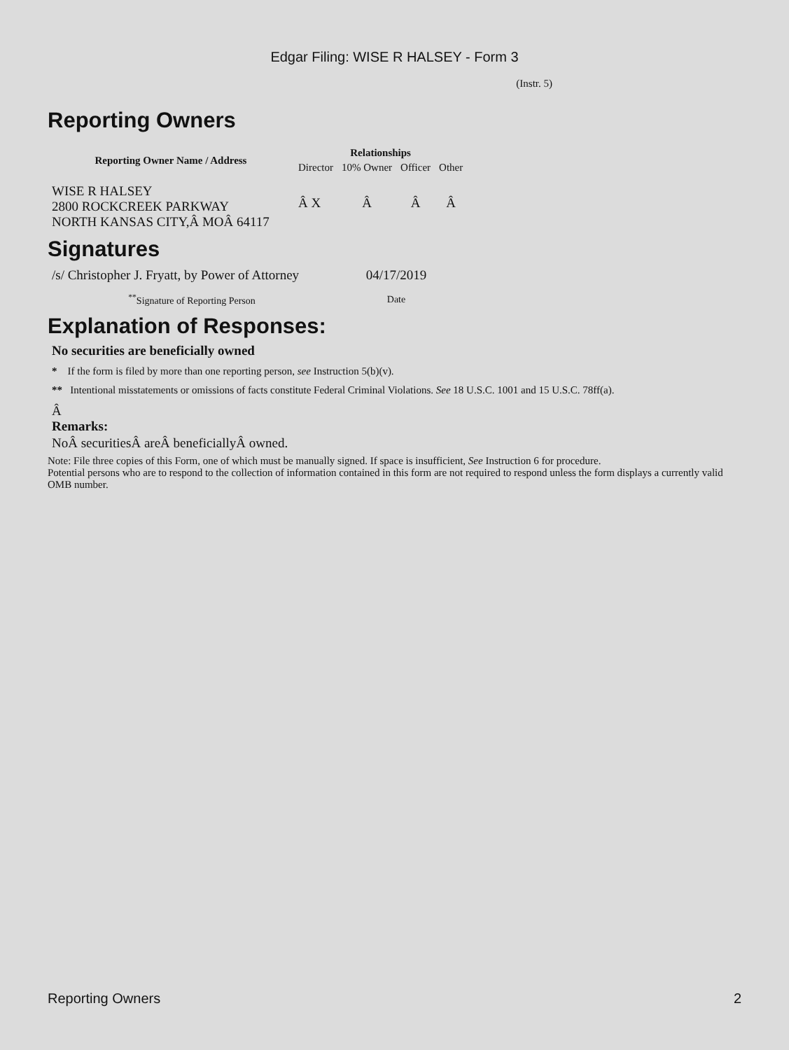Edgar Filing: WISE R HALSEY - Form 3
(Instr. 5)
Reporting Owners
| Reporting Owner Name / Address | Relationships | | | |
| --- | --- | --- | --- | --- |
| | Director | 10% Owner | Officer | Other |
| WISE R HALSEY 2800 ROCKCREEK PARKWAY NORTH KANSAS CITY,Â MOÂ 64117 | Â X | Â | Â | Â |
Signatures
| /s/ Christopher J. Fryatt, by Power of Attorney | 04/17/2019 |
| <sup>**</sup> Signature of Reporting Person | Date |
Explanation of Responses:
No securities are beneficially owned
* If the form is filed by more than one reporting person, see Instruction 5(b)(v).
** Intentional misstatements or omissions of facts constitute Federal Criminal Violations. See 18 U.S.C. 1001 and 15 U.S.C. 78ff(a).
Â
Remarks:
NoÂ securitiesÂ areÂ beneficiallyÂ owned.
Note: File three copies of this Form, one of which must be manually signed. If space is insufficient, See Instruction 6 for procedure.
Potential persons who are to respond to the collection of information contained in this form are not required to respond unless the form displays a currently valid OMB number.
Reporting Owners 2